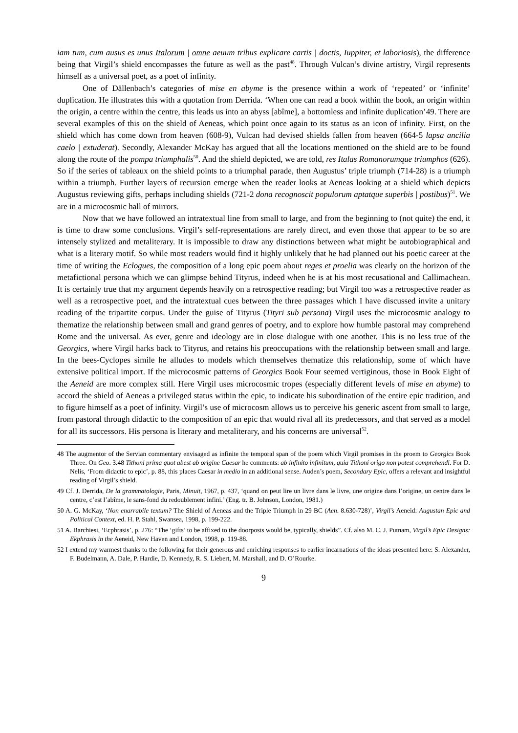iam tum, cum ausus es unus Italorum | omne aeuum tribus explicare cartis | doctis, Iuppiter, et laboriosis), the difference being that Virgil’s shield encompasses the future as well as the past<sup>48</sup>. Through Vulcan’s divine artistry, Virgil represents himself as a universal poet, as a poet of infinity.
One of Dällenbach’s categories of mise en abyme is the presence within a work of ‘repeated’ or ‘infinite’ duplication. He illustrates this with a quotation from Derrida. ‘When one can read a book within the book, an origin within the origin, a centre within the centre, this leads us into an abyss [abîme], a bottomless and infinite duplication’49. There are several examples of this on the shield of Aeneas, which point once again to its status as an icon of infinity. First, on the shield which has come down from heaven (608-9), Vulcan had devised shields fallen from heaven (664-5 lapsa ancilia caelo | extuderat). Secondly, Alexander McKay has argued that all the locations mentioned on the shield are to be found along the route of the pompa triumphalis<sup>50</sup>. And the shield depicted, we are told, res Italas Romanorumque triumphos (626). So if the series of tableaux on the shield points to a triumphal parade, then Augustus’ triple triumph (714-28) is a triumph within a triumph. Further layers of recursion emerge when the reader looks at Aeneas looking at a shield which depicts Augustus reviewing gifts, perhaps including shields (721-2 dona recognoscit populorum aptatque superbis | postibus)<sup>51</sup>. We are in a microcosmic hall of mirrors.
Now that we have followed an intratextual line from small to large, and from the beginning to (not quite) the end, it is time to draw some conclusions. Virgil’s self-representations are rarely direct, and even those that appear to be so are intensely stylized and metaliterary. It is impossible to draw any distinctions between what might be autobiographical and what is a literary motif. So while most readers would find it highly unlikely that he had planned out his poetic career at the time of writing the Eclogues, the composition of a long epic poem about reges et proelia was clearly on the horizon of the metafictional persona which we can glimpse behind Tityrus, indeed when he is at his most recusational and Callimachean. It is certainly true that my argument depends heavily on a retrospective reading; but Virgil too was a retrospective reader as well as a retrospective poet, and the intratextual cues between the three passages which I have discussed invite a unitary reading of the tripartite corpus. Under the guise of Tityrus (Tityri sub persona) Virgil uses the microcosmic analogy to thematize the relationship between small and grand genres of poetry, and to explore how humble pastoral may comprehend Rome and the universal. As ever, genre and ideology are in close dialogue with one another. This is no less true of the Georgics, where Virgil harks back to Tityrus, and retains his preoccupations with the relationship between small and large. In the bees-Cyclopes simile he alludes to models which themselves thematize this relationship, some of which have extensive political import. If the microcosmic patterns of Georgics Book Four seemed vertiginous, those in Book Eight of the Aeneid are more complex still. Here Virgil uses microcosmic tropes (especially different levels of mise en abyme) to accord the shield of Aeneas a privileged status within the epic, to indicate his subordination of the entire epic tradition, and to figure himself as a poet of infinity. Virgil’s use of microcosm allows us to perceive his generic ascent from small to large, from pastoral through didactic to the composition of an epic that would rival all its predecessors, and that served as a model for all its successors. His persona is literary and metaliterary, and his concerns are universal<sup>52</sup>.
48 The augmentor of the Servian commentary envisaged as infinite the temporal span of the poem which Virgil promises in the proem to Georgics Book Three. On Geo. 3.48 Tithoni prima quot abest ab origine Caesar he comments: ab infinito infinitum, quia Tithoni origo non potest comprehendi. For D. Nelis, ‘From didactic to epic’, p. 88, this places Caesar in medio in an additional sense. Auden’s poem, Secondary Epic, offers a relevant and insightful reading of Virgil’s shield.
49 Cf. J. Derrida, De la grammatologie, Paris, Minuit, 1967, p. 437, ‘quand on peut lire un livre dans le livre, une origine dans l’origine, un centre dans le centre, c’est l’abîme, le sans-fond du redoublement infini.’ (Eng. tr. B. Johnson, London, 1981.)
50 A. G. McKay, ‘Non enarrabile textum? The Shield of Aeneas and the Triple Triumph in 29 BC (Aen. 8.630-728)’, Virgil’s Aeneid: Augustan Epic and Political Context, ed. H. P. Stahl, Swansea, 1998, p. 199-222.
51 A. Barchiesi, ‘Ecphrasis’, p. 276: “The ‘gifts’ to be affixed to the doorposts would be, typically, shields”. Cf. also M. C. J. Putnam, Virgil’s Epic Designs: Ekphrasis in the Aeneid, New Haven and London, 1998, p. 119-88.
52 I extend my warmest thanks to the following for their generous and enriching responses to earlier incarnations of the ideas presented here: S. Alexander, F. Budelmann, A. Dale, P. Hardie, D. Kennedy, R. S. Liebert, M. Marshall, and D. O’Rourke.
9